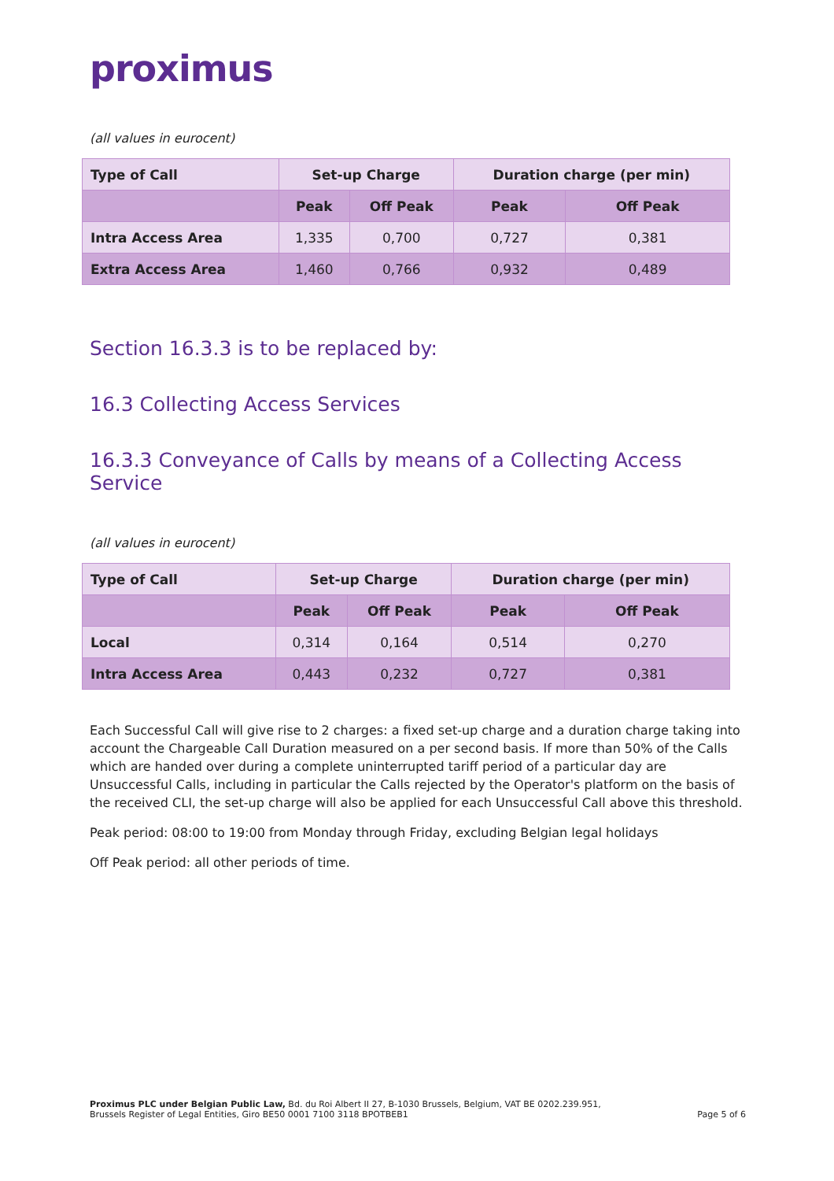proximus
(all values in eurocent)
| Type of Call | Set-up Charge | | Duration charge (per min) | |
| --- | --- | --- | --- | --- |
| | Peak | Off Peak | Peak | Off Peak |
| Intra Access Area | 1,335 | 0,700 | 0,727 | 0,381 |
| Extra Access Area | 1,460 | 0,766 | 0,932 | 0,489 |
Section 16.3.3 is to be replaced by:
16.3 Collecting Access Services
16.3.3 Conveyance of Calls by means of a Collecting Access Service
(all values in eurocent)
| Type of Call | Set-up Charge | | Duration charge (per min) | |
| --- | --- | --- | --- | --- |
| | Peak | Off Peak | Peak | Off Peak |
| Local | 0,314 | 0,164 | 0,514 | 0,270 |
| Intra Access Area | 0,443 | 0,232 | 0,727 | 0,381 |
Each Successful Call will give rise to 2 charges: a fixed set-up charge and a duration charge taking into account the Chargeable Call Duration measured on a per second basis. If more than 50% of the Calls which are handed over during a complete uninterrupted tariff period of a particular day are Unsuccessful Calls, including in particular the Calls rejected by the Operator's platform on the basis of the received CLI, the set-up charge will also be applied for each Unsuccessful Call above this threshold.
Peak period: 08:00 to 19:00 from Monday through Friday, excluding Belgian legal holidays
Off Peak period: all other periods of time.
Proximus PLC under Belgian Public Law, Bd. du Roi Albert II 27, B-1030 Brussels, Belgium, VAT BE 0202.239.951,
Brussels Register of Legal Entities, Giro BE50 0001 7100 3118 BPOTBEB1
Page 5 of 6